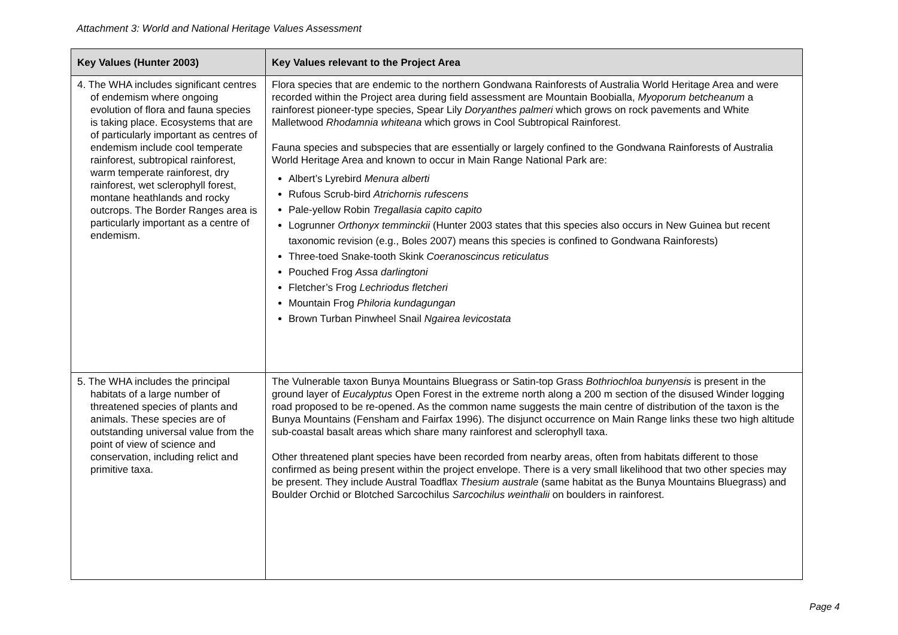Attachment 3: World and National Heritage Values Assessment
| Key Values (Hunter 2003) | Key Values relevant to the Project Area |
| --- | --- |
| 4. The WHA includes significant centres of endemism where ongoing evolution of flora and fauna species is taking place. Ecosystems that are of particularly important as centres of endemism include cool temperate rainforest, subtropical rainforest, warm temperate rainforest, dry rainforest, wet sclerophyll forest, montane heathlands and rocky outcrops. The Border Ranges area is particularly important as a centre of endemism. | Flora species that are endemic to the northern Gondwana Rainforests of Australia World Heritage Area and were recorded within the Project area during field assessment are Mountain Boobialla, Myoporum betcheanum a rainforest pioneer-type species, Spear Lily Doryanthes palmeri which grows on rock pavements and White Malletwood Rhodamnia whiteana which grows in Cool Subtropical Rainforest. Fauna species and subspecies that are essentially or largely confined to the Gondwana Rainforests of Australia World Heritage Area and known to occur in Main Range National Park are: Albert’s Lyrebird Menura alberti Rufous Scrub-bird Atrichornis rufescens Pale-yellow Robin Tregallasia capito capito Logrunner Orthonyx temminckii (Hunter 2003 states that this species also occurs in New Guinea but recent taxonomic revision (e.g., Boles 2007) means this species is confined to Gondwana Rainforests) Three-toed Snake-tooth Skink Coeranoscincus reticulatus Pouched Frog Assa darlingtoni Fletcher’s Frog Lechriodus fletcheri Mountain Frog Philoria kundagungan Brown Turban Pinwheel Snail Ngairea levicostata |
| 5. The WHA includes the principal habitats of a large number of threatened species of plants and animals. These species are of outstanding universal value from the point of view of science and conservation, including relict and primitive taxa. | The Vulnerable taxon Bunya Mountains Bluegrass or Satin-top Grass Bothriochloa bunyensis is present in the ground layer of Eucalyptus Open Forest in the extreme north along a 200 m section of the disused Winder logging road proposed to be re-opened. As the common name suggests the main centre of distribution of the taxon is the Bunya Mountains (Fensham and Fairfax 1996). The disjunct occurrence on Main Range links these two high altitude sub-coastal basalt areas which share many rainforest and sclerophyll taxa. Other threatened plant species have been recorded from nearby areas, often from habitats different to those confirmed as being present within the project envelope. There is a very small likelihood that two other species may be present. They include Austral Toadflax Thesium australe (same habitat as the Bunya Mountains Bluegrass) and Boulder Orchid or Blotched Sarcochilus Sarcochilus weinthalii on boulders in rainforest. |
Page 4